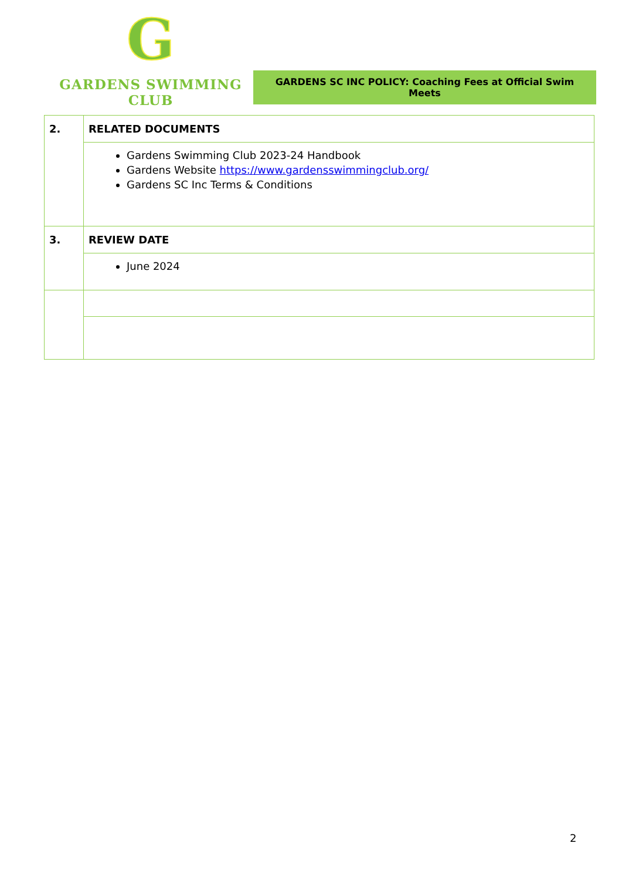G
GARDENS SWIMMING CLUB
GARDENS SC INC POLICY: Coaching Fees at Official Swim Meets
| 2. | RELATED DOCUMENTS |
| | Gardens Swimming Club 2023-24 Handbook Gardens Website https://www.gardensswimmingclub.org/ Gardens SC Inc Terms & Conditions |
| 3. | REVIEW DATE |
| | June 2024 |
2